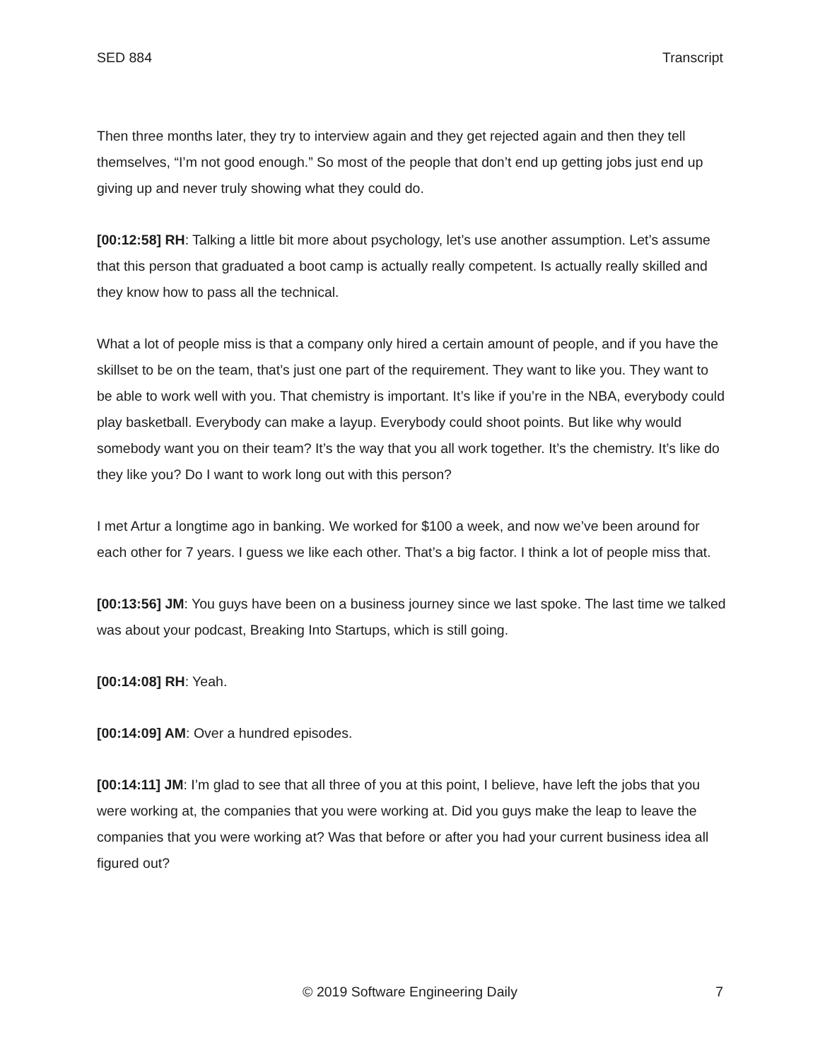SED 884 Transcript
Then three months later, they try to interview again and they get rejected again and then they tell themselves, “I’m not good enough.” So most of the people that don’t end up getting jobs just end up giving up and never truly showing what they could do.
[00:12:58] RH: Talking a little bit more about psychology, let’s use another assumption. Let’s assume that this person that graduated a boot camp is actually really competent. Is actually really skilled and they know how to pass all the technical.
What a lot of people miss is that a company only hired a certain amount of people, and if you have the skillset to be on the team, that’s just one part of the requirement. They want to like you. They want to be able to work well with you. That chemistry is important. It’s like if you’re in the NBA, everybody could play basketball. Everybody can make a layup. Everybody could shoot points. But like why would somebody want you on their team? It’s the way that you all work together. It’s the chemistry. It’s like do they like you? Do I want to work long out with this person?
I met Artur a longtime ago in banking. We worked for $100 a week, and now we’ve been around for each other for 7 years. I guess we like each other. That’s a big factor. I think a lot of people miss that.
[00:13:56] JM: You guys have been on a business journey since we last spoke. The last time we talked was about your podcast, Breaking Into Startups, which is still going.
[00:14:08] RH: Yeah.
[00:14:09] AM: Over a hundred episodes.
[00:14:11] JM: I’m glad to see that all three of you at this point, I believe, have left the jobs that you were working at, the companies that you were working at. Did you guys make the leap to leave the companies that you were working at? Was that before or after you had your current business idea all figured out?
© 2019 Software Engineering Daily 7